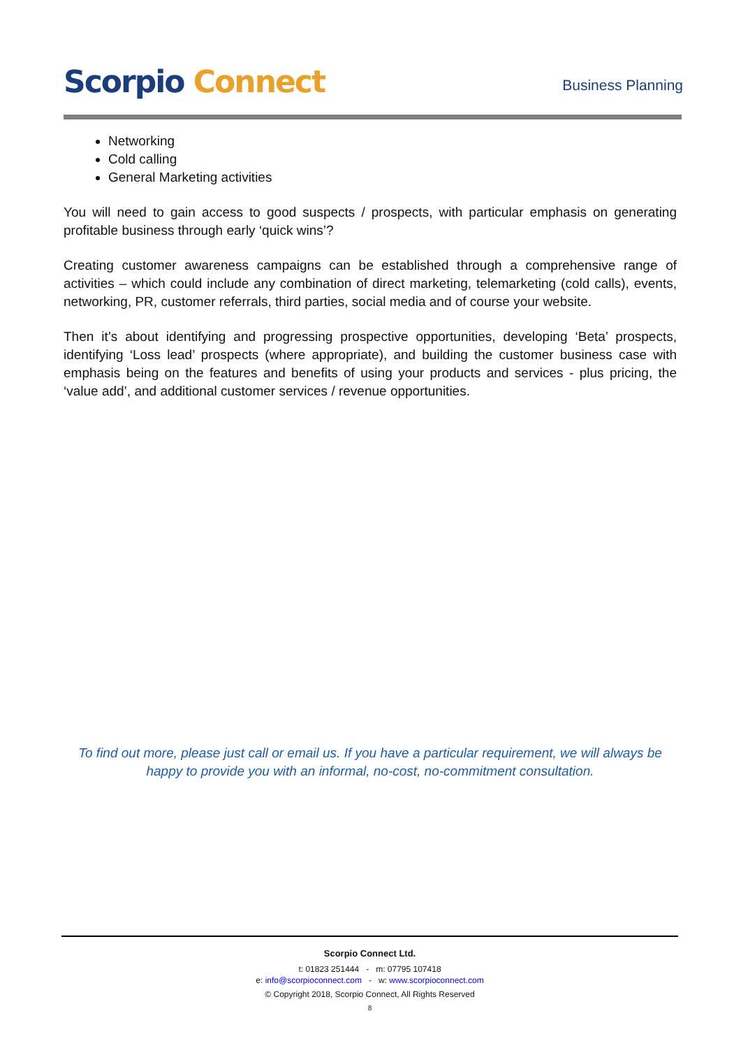Scorpio Connect
Business Planning
Networking
Cold calling
General Marketing activities
You will need to gain access to good suspects / prospects, with particular emphasis on generating profitable business through early ‘quick wins’?
Creating customer awareness campaigns can be established through a comprehensive range of activities – which could include any combination of direct marketing, telemarketing (cold calls), events, networking, PR, customer referrals, third parties, social media and of course your website.
Then it’s about identifying and progressing prospective opportunities, developing ‘Beta’ prospects, identifying ‘Loss lead’ prospects (where appropriate), and building the customer business case with emphasis being on the features and benefits of using your products and services - plus pricing, the ‘value add’, and additional customer services / revenue opportunities.
To find out more, please just call or email us. If you have a particular requirement, we will always be happy to provide you with an informal, no-cost, no-commitment consultation.
Scorpio Connect Ltd.
t: 01823 251444 - m: 07795 107418
e: info@scorpioconnect.com - w: www.scorpioconnect.com
© Copyright 2018, Scorpio Connect, All Rights Reserved
8